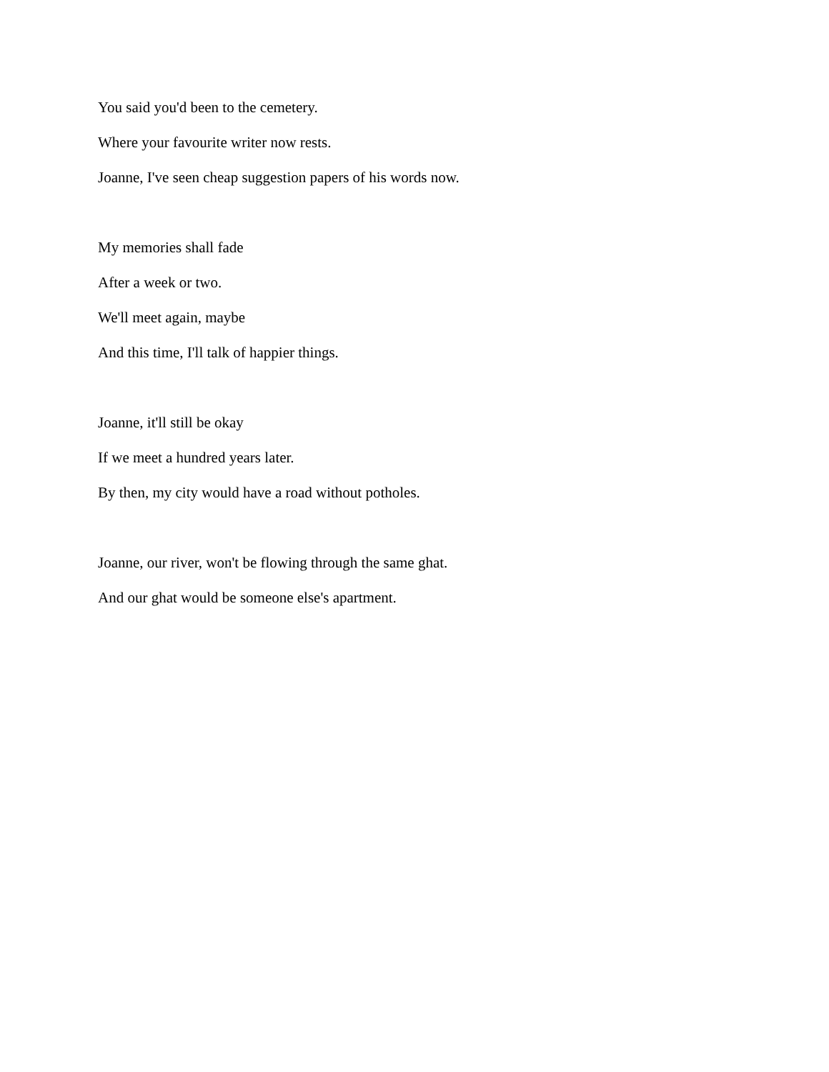You said you'd been to the cemetery.
Where your favourite writer now rests.
Joanne, I've seen cheap suggestion papers of his words now.
My memories shall fade
After a week or two.
We'll meet again, maybe
And this time, I'll talk of happier things.
Joanne, it'll still be okay
If we meet a hundred years later.
By then, my city would have a road without potholes.
Joanne, our river, won't be flowing through the same ghat.
And our ghat would be someone else's apartment.